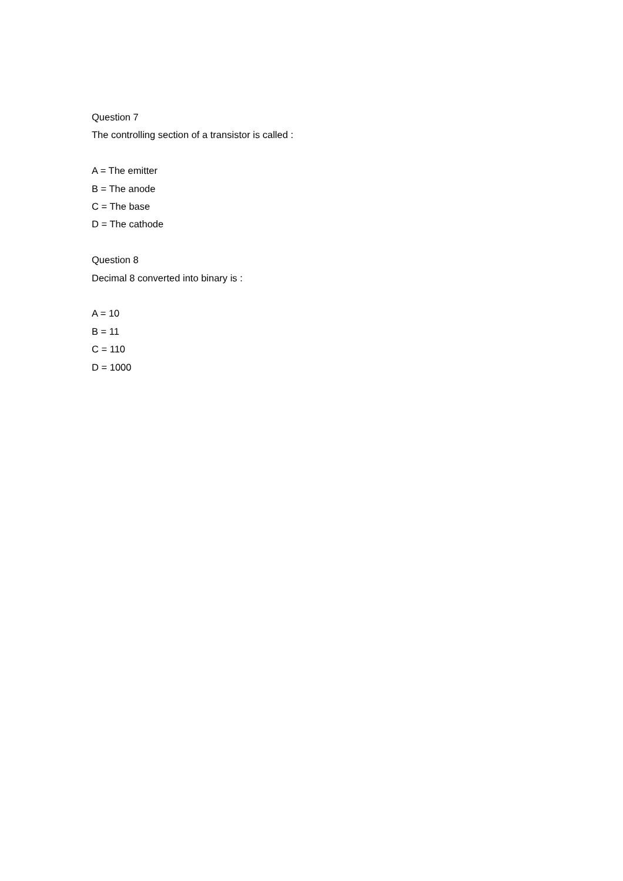Question 7
The controlling section of a transistor is called :
A = The emitter
B = The anode
C = The base
D = The cathode
Question 8
Decimal 8 converted into binary is :
A = 10
B = 11
C = 110
D = 1000